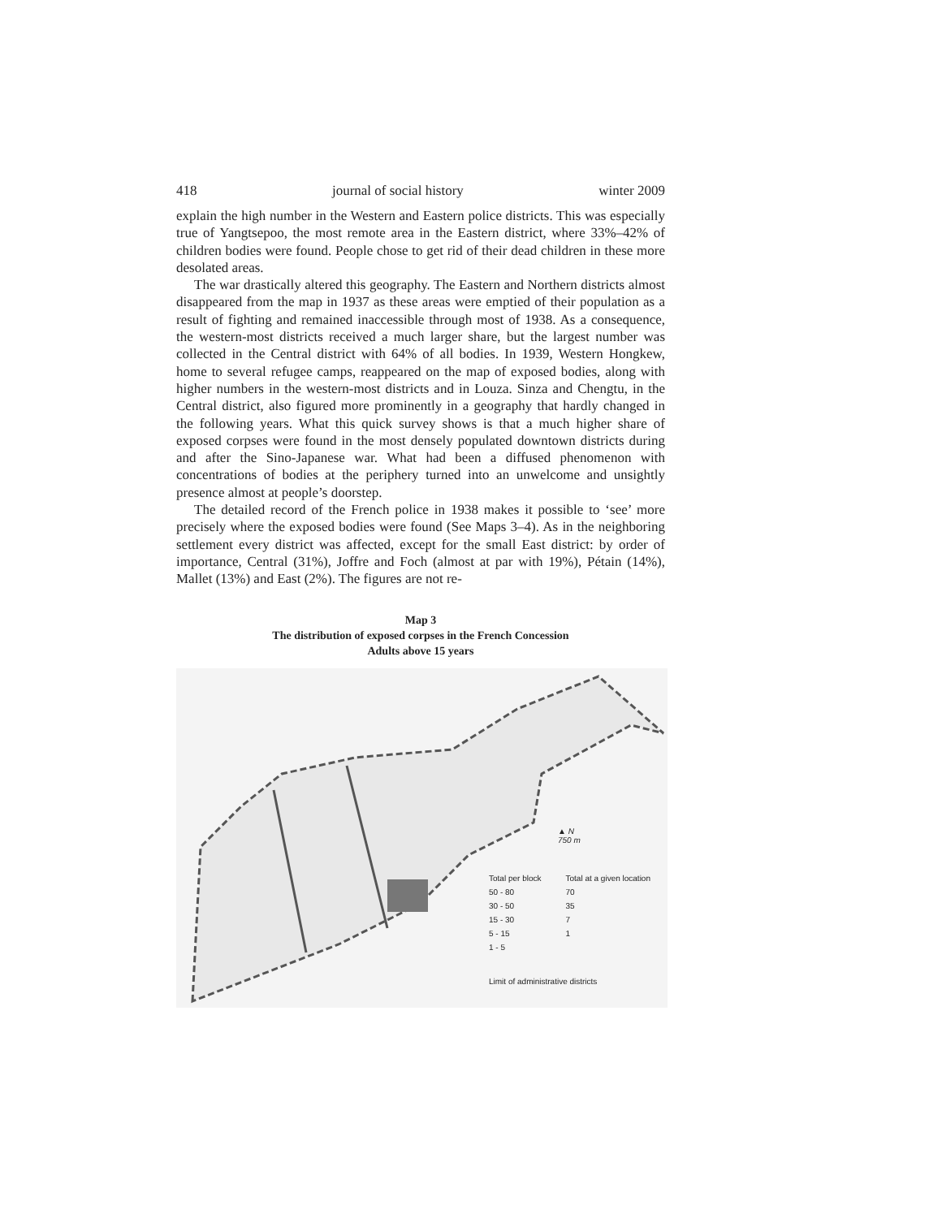418 journal of social history winter 2009
explain the high number in the Western and Eastern police districts. This was especially true of Yangtsepoo, the most remote area in the Eastern district, where 33%–42% of children bodies were found. People chose to get rid of their dead children in these more desolated areas.
The war drastically altered this geography. The Eastern and Northern districts almost disappeared from the map in 1937 as these areas were emptied of their population as a result of fighting and remained inaccessible through most of 1938. As a consequence, the western-most districts received a much larger share, but the largest number was collected in the Central district with 64% of all bodies. In 1939, Western Hongkew, home to several refugee camps, reappeared on the map of exposed bodies, along with higher numbers in the western-most districts and in Louza. Sinza and Chengtu, in the Central district, also figured more prominently in a geography that hardly changed in the following years. What this quick survey shows is that a much higher share of exposed corpses were found in the most densely populated downtown districts during and after the Sino-Japanese war. What had been a diffused phenomenon with concentrations of bodies at the periphery turned into an unwelcome and unsightly presence almost at people’s doorstep.
The detailed record of the French police in 1938 makes it possible to ‘see’ more precisely where the exposed bodies were found (See Maps 3–4). As in the neighboring settlement every district was affected, except for the small East district: by order of importance, Central (31%), Joffre and Foch (almost at par with 19%), Pétain (14%), Mallet (13%) and East (2%). The figures are not re-
Map 3
The distribution of exposed corpses in the French Concession
Adults above 15 years
▲ N
750 m
Total per block
50 - 80
30 - 50
15 - 30
5 - 15
1 - 5
Total at a given location
70
35
7
1
Limit of administrative districts